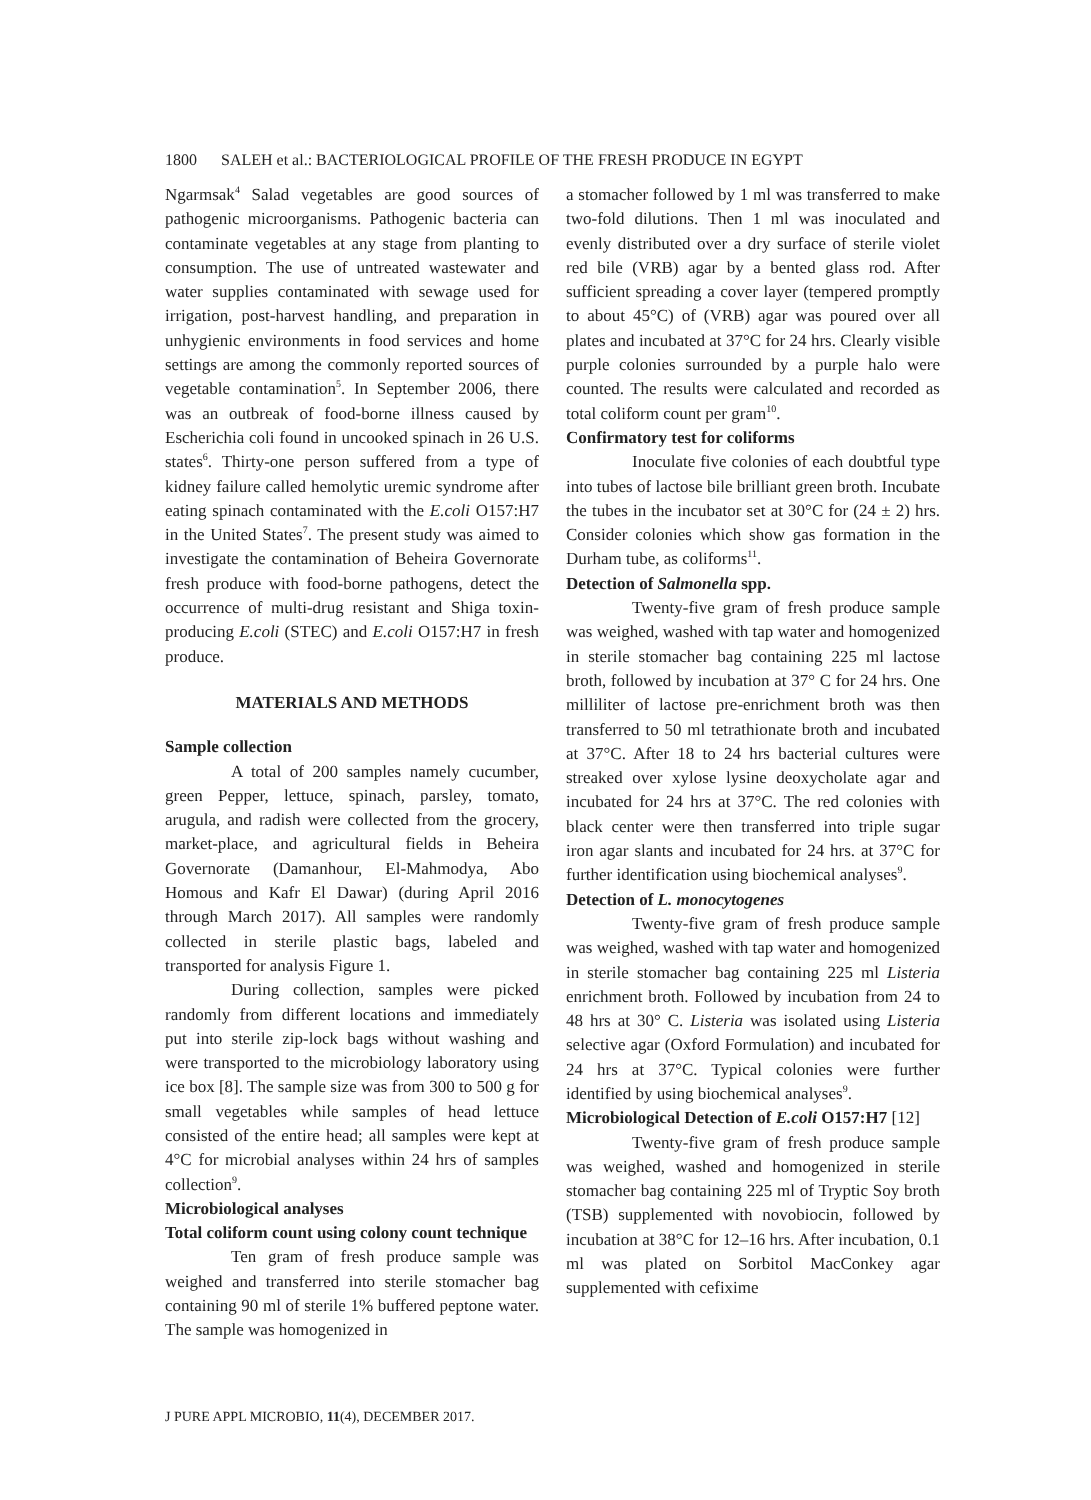1800 SALEH et al.: BACTERIOLOGICAL PROFILE OF THE FRESH PRODUCE IN EGYPT
Ngarmsak<sup>4</sup> Salad vegetables are good sources of pathogenic microorganisms. Pathogenic bacteria can contaminate vegetables at any stage from planting to consumption. The use of untreated wastewater and water supplies contaminated with sewage used for irrigation, post-harvest handling, and preparation in unhygienic environments in food services and home settings are among the commonly reported sources of vegetable contamination<sup>5</sup>. In September 2006, there was an outbreak of food-borne illness caused by Escherichia coli found in uncooked spinach in 26 U.S. states<sup>6</sup>. Thirty-one person suffered from a type of kidney failure called hemolytic uremic syndrome after eating spinach contaminated with the E.coli O157:H7 in the United States<sup>7</sup>. The present study was aimed to investigate the contamination of Beheira Governorate fresh produce with food-borne pathogens, detect the occurrence of multi-drug resistant and Shiga toxin-producing E.coli (STEC) and E.coli O157:H7 in fresh produce.
MATERIALS AND METHODS
Sample collection
A total of 200 samples namely cucumber, green Pepper, lettuce, spinach, parsley, tomato, arugula, and radish were collected from the grocery, market-place, and agricultural fields in Beheira Governorate (Damanhour, El-Mahmodya, Abo Homous and Kafr El Dawar) (during April 2016 through March 2017). All samples were randomly collected in sterile plastic bags, labeled and transported for analysis Figure 1.
During collection, samples were picked randomly from different locations and immediately put into sterile zip-lock bags without washing and were transported to the microbiology laboratory using ice box [8]. The sample size was from 300 to 500 g for small vegetables while samples of head lettuce consisted of the entire head; all samples were kept at 4°C for microbial analyses within 24 hrs of samples collection<sup>9</sup>.
Microbiological analyses
Total coliform count using colony count technique
Ten gram of fresh produce sample was weighed and transferred into sterile stomacher bag containing 90 ml of sterile 1% buffered peptone water. The sample was homogenized in
a stomacher followed by 1 ml was transferred to make two-fold dilutions. Then 1 ml was inoculated and evenly distributed over a dry surface of sterile violet red bile (VRB) agar by a bented glass rod. After sufficient spreading a cover layer (tempered promptly to about 45°C) of (VRB) agar was poured over all plates and incubated at 37°C for 24 hrs. Clearly visible purple colonies surrounded by a purple halo were counted. The results were calculated and recorded as total coliform count per gram<sup>10</sup>.
Confirmatory test for coliforms
Inoculate five colonies of each doubtful type into tubes of lactose bile brilliant green broth. Incubate the tubes in the incubator set at 30°C for (24 ± 2) hrs. Consider colonies which show gas formation in the Durham tube, as coliforms<sup>11</sup>.
Detection of Salmonella spp.
Twenty-five gram of fresh produce sample was weighed, washed with tap water and homogenized in sterile stomacher bag containing 225 ml lactose broth, followed by incubation at 37° C for 24 hrs. One milliliter of lactose pre-enrichment broth was then transferred to 50 ml tetrathionate broth and incubated at 37°C. After 18 to 24 hrs bacterial cultures were streaked over xylose lysine deoxycholate agar and incubated for 24 hrs at 37°C. The red colonies with black center were then transferred into triple sugar iron agar slants and incubated for 24 hrs. at 37°C for further identification using biochemical analyses<sup>9</sup>.
Detection of L. monocytogenes
Twenty-five gram of fresh produce sample was weighed, washed with tap water and homogenized in sterile stomacher bag containing 225 ml Listeria enrichment broth. Followed by incubation from 24 to 48 hrs at 30° C. Listeria was isolated using Listeria selective agar (Oxford Formulation) and incubated for 24 hrs at 37°C. Typical colonies were further identified by using biochemical analyses<sup>9</sup>.
Microbiological Detection of E.coli O157:H7 [12]
Twenty-five gram of fresh produce sample was weighed, washed and homogenized in sterile stomacher bag containing 225 ml of Tryptic Soy broth (TSB) supplemented with novobiocin, followed by incubation at 38°C for 12–16 hrs. After incubation, 0.1 ml was plated on Sorbitol MacConkey agar supplemented with cefixime
J PURE APPL MICROBIO, 11(4), DECEMBER 2017.